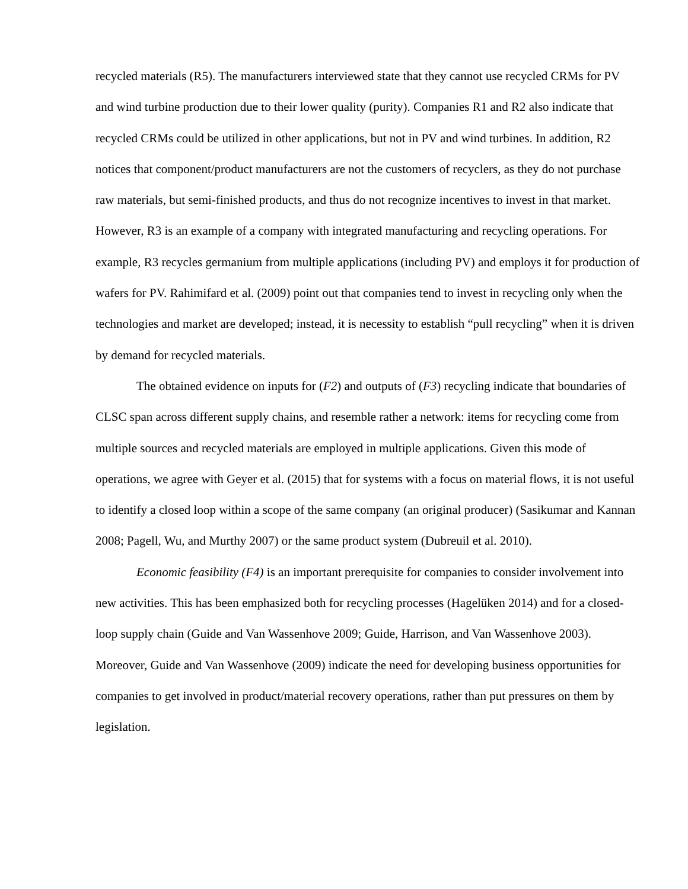recycled materials (R5). The manufacturers interviewed state that they cannot use recycled CRMs for PV and wind turbine production due to their lower quality (purity). Companies R1 and R2 also indicate that recycled CRMs could be utilized in other applications, but not in PV and wind turbines. In addition, R2 notices that component/product manufacturers are not the customers of recyclers, as they do not purchase raw materials, but semi-finished products, and thus do not recognize incentives to invest in that market. However, R3 is an example of a company with integrated manufacturing and recycling operations. For example, R3 recycles germanium from multiple applications (including PV) and employs it for production of wafers for PV. Rahimifard et al. (2009) point out that companies tend to invest in recycling only when the technologies and market are developed; instead, it is necessity to establish “pull recycling” when it is driven by demand for recycled materials.
The obtained evidence on inputs for (F2) and outputs of (F3) recycling indicate that boundaries of CLSC span across different supply chains, and resemble rather a network: items for recycling come from multiple sources and recycled materials are employed in multiple applications. Given this mode of operations, we agree with Geyer et al. (2015) that for systems with a focus on material flows, it is not useful to identify a closed loop within a scope of the same company (an original producer) (Sasikumar and Kannan 2008; Pagell, Wu, and Murthy 2007) or the same product system (Dubreuil et al. 2010).
Economic feasibility (F4) is an important prerequisite for companies to consider involvement into new activities. This has been emphasized both for recycling processes (Hagelüken 2014) and for a closed-loop supply chain (Guide and Van Wassenhove 2009; Guide, Harrison, and Van Wassenhove 2003). Moreover, Guide and Van Wassenhove (2009) indicate the need for developing business opportunities for companies to get involved in product/material recovery operations, rather than put pressures on them by legislation.